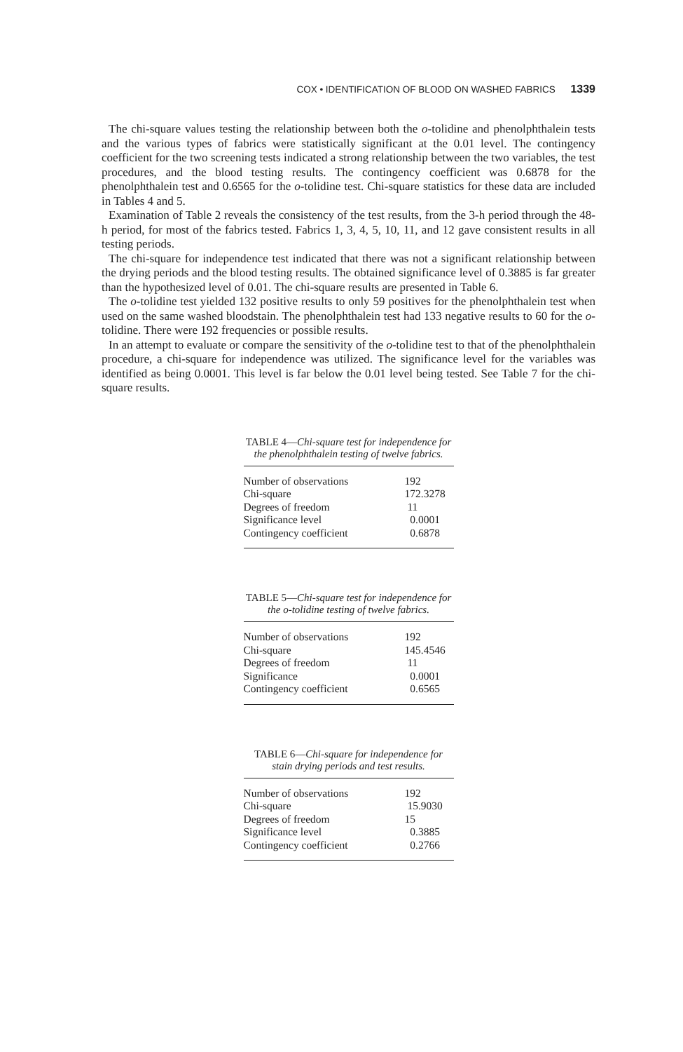COX • IDENTIFICATION OF BLOOD ON WASHED FABRICS 1339
The chi-square values testing the relationship between both the o-tolidine and phenolphthalein tests and the various types of fabrics were statistically significant at the 0.01 level. The contingency coefficient for the two screening tests indicated a strong relationship between the two variables, the test procedures, and the blood testing results. The contingency coefficient was 0.6878 for the phenolphthalein test and 0.6565 for the o-tolidine test. Chi-square statistics for these data are included in Tables 4 and 5.
Examination of Table 2 reveals the consistency of the test results, from the 3-h period through the 48-h period, for most of the fabrics tested. Fabrics 1, 3, 4, 5, 10, 11, and 12 gave consistent results in all testing periods.
The chi-square for independence test indicated that there was not a significant relationship between the drying periods and the blood testing results. The obtained significance level of 0.3885 is far greater than the hypothesized level of 0.01. The chi-square results are presented in Table 6.
The o-tolidine test yielded 132 positive results to only 59 positives for the phenolphthalein test when used on the same washed bloodstain. The phenolphthalein test had 133 negative results to 60 for the o-tolidine. There were 192 frequencies or possible results.
In an attempt to evaluate or compare the sensitivity of the o-tolidine test to that of the phenolphthalein procedure, a chi-square for independence was utilized. The significance level for the variables was identified as being 0.0001. This level is far below the 0.01 level being tested. See Table 7 for the chi-square results.
TABLE 4—Chi-square test for independence for the phenolphthalein testing of twelve fabrics.
| Number of observations | 192 |
| Chi-square | 172.3278 |
| Degrees of freedom | 11 |
| Significance level | 0.0001 |
| Contingency coefficient | 0.6878 |
TABLE 5—Chi-square test for independence for the o-tolidine testing of twelve fabrics.
| Number of observations | 192 |
| Chi-square | 145.4546 |
| Degrees of freedom | 11 |
| Significance | 0.0001 |
| Contingency coefficient | 0.6565 |
TABLE 6—Chi-square for independence for stain drying periods and test results.
| Number of observations | 192 |
| Chi-square | 15.9030 |
| Degrees of freedom | 15 |
| Significance level | 0.3885 |
| Contingency coefficient | 0.2766 |